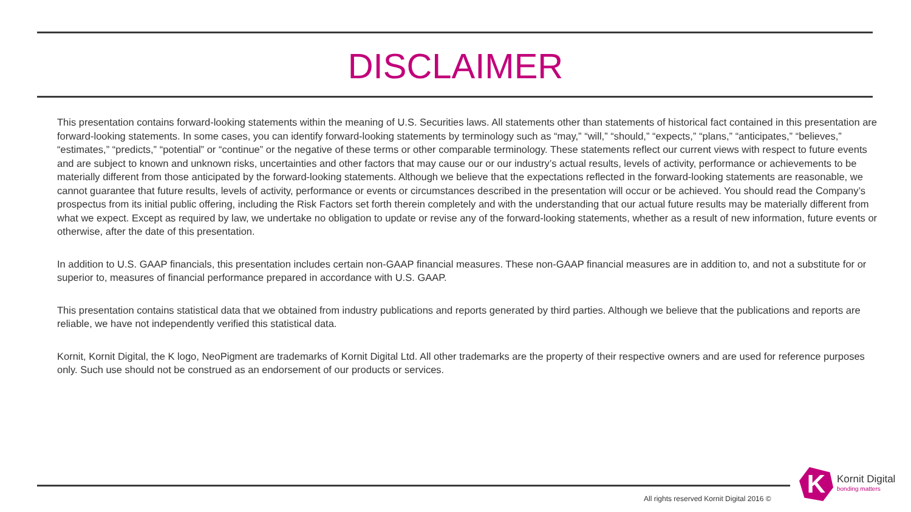DISCLAIMER
This presentation contains forward-looking statements within the meaning of U.S. Securities laws. All statements other than statements of historical fact contained in this presentation are forward-looking statements. In some cases, you can identify forward-looking statements by terminology such as “may,” “will,” “should,” “expects,” “plans,” “anticipates,” “believes,” “estimates,” “predicts,” “potential” or “continue” or the negative of these terms or other comparable terminology. These statements reflect our current views with respect to future events and are subject to known and unknown risks, uncertainties and other factors that may cause our or our industry’s actual results, levels of activity, performance or achievements to be materially different from those anticipated by the forward-looking statements. Although we believe that the expectations reflected in the forward-looking statements are reasonable, we cannot guarantee that future results, levels of activity, performance or events or circumstances described in the presentation will occur or be achieved. You should read the Company’s prospectus from its initial public offering, including the Risk Factors set forth therein completely and with the understanding that our actual future results may be materially different from what we expect. Except as required by law, we undertake no obligation to update or revise any of the forward-looking statements, whether as a result of new information, future events or otherwise, after the date of this presentation.
In addition to U.S. GAAP financials, this presentation includes certain non-GAAP financial measures. These non-GAAP financial measures are in addition to, and not a substitute for or superior to, measures of financial performance prepared in accordance with U.S. GAAP.
This presentation contains statistical data that we obtained from industry publications and reports generated by third parties. Although we believe that the publications and reports are reliable, we have not independently verified this statistical data.
Kornit, Kornit Digital, the K logo, NeoPigment are trademarks of Kornit Digital Ltd. All other trademarks are the property of their respective owners and are used for reference purposes only. Such use should not be construed as an endorsement of our products or services.
All rights reserved Kornit Digital 2016 ©
K
Kornit Digital
bonding matters